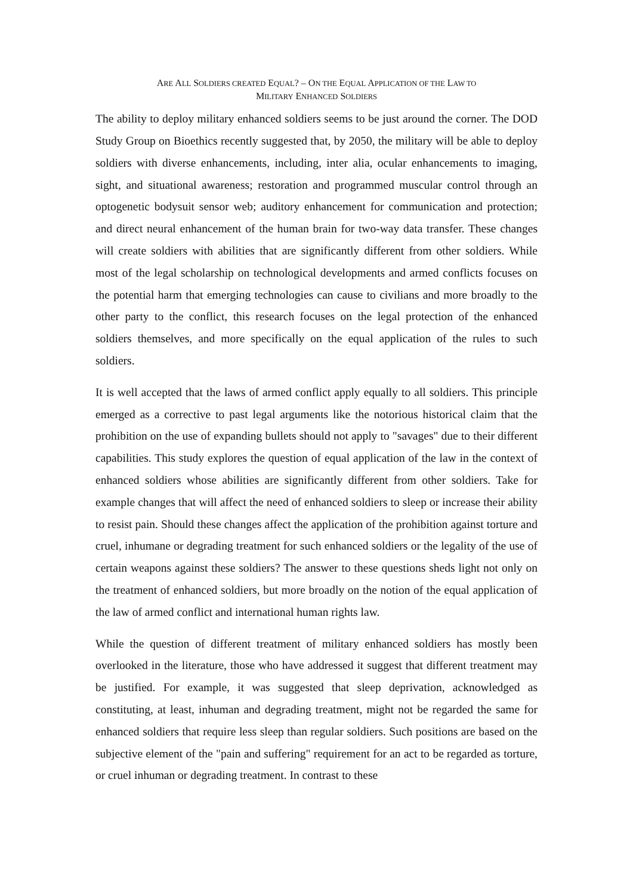ARE ALL SOLDIERS CREATED EQUAL? – ON THE EQUAL APPLICATION OF THE LAW TO
MILITARY ENHANCED SOLDIERS
The ability to deploy military enhanced soldiers seems to be just around the corner. The DOD Study Group on Bioethics recently suggested that, by 2050, the military will be able to deploy soldiers with diverse enhancements, including, inter alia, ocular enhancements to imaging, sight, and situational awareness; restoration and programmed muscular control through an optogenetic bodysuit sensor web; auditory enhancement for communication and protection; and direct neural enhancement of the human brain for two-way data transfer. These changes will create soldiers with abilities that are significantly different from other soldiers. While most of the legal scholarship on technological developments and armed conflicts focuses on the potential harm that emerging technologies can cause to civilians and more broadly to the other party to the conflict, this research focuses on the legal protection of the enhanced soldiers themselves, and more specifically on the equal application of the rules to such soldiers.
It is well accepted that the laws of armed conflict apply equally to all soldiers. This principle emerged as a corrective to past legal arguments like the notorious historical claim that the prohibition on the use of expanding bullets should not apply to "savages" due to their different capabilities. This study explores the question of equal application of the law in the context of enhanced soldiers whose abilities are significantly different from other soldiers. Take for example changes that will affect the need of enhanced soldiers to sleep or increase their ability to resist pain. Should these changes affect the application of the prohibition against torture and cruel, inhumane or degrading treatment for such enhanced soldiers or the legality of the use of certain weapons against these soldiers? The answer to these questions sheds light not only on the treatment of enhanced soldiers, but more broadly on the notion of the equal application of the law of armed conflict and international human rights law.
While the question of different treatment of military enhanced soldiers has mostly been overlooked in the literature, those who have addressed it suggest that different treatment may be justified. For example, it was suggested that sleep deprivation, acknowledged as constituting, at least, inhuman and degrading treatment, might not be regarded the same for enhanced soldiers that require less sleep than regular soldiers. Such positions are based on the subjective element of the "pain and suffering" requirement for an act to be regarded as torture, or cruel inhuman or degrading treatment. In contrast to these